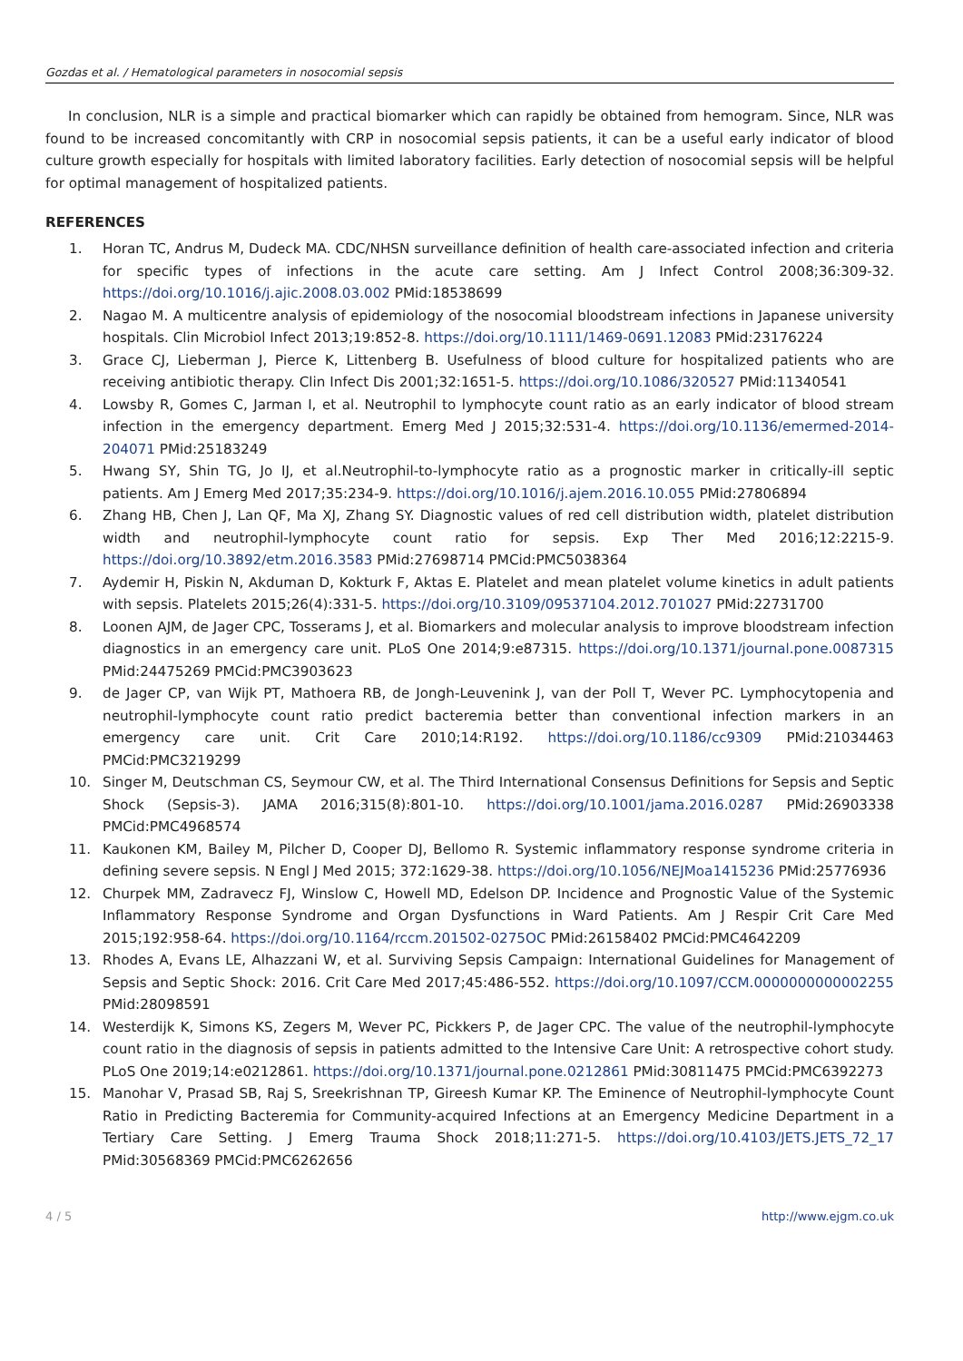Gozdas et al. / Hematological parameters in nosocomial sepsis
In conclusion, NLR is a simple and practical biomarker which can rapidly be obtained from hemogram. Since, NLR was found to be increased concomitantly with CRP in nosocomial sepsis patients, it can be a useful early indicator of blood culture growth especially for hospitals with limited laboratory facilities. Early detection of nosocomial sepsis will be helpful for optimal management of hospitalized patients.
REFERENCES
1. Horan TC, Andrus M, Dudeck MA. CDC/NHSN surveillance definition of health care-associated infection and criteria for specific types of infections in the acute care setting. Am J Infect Control 2008;36:309-32. https://doi.org/10.1016/j.ajic.2008.03.002 PMid:18538699
2. Nagao M. A multicentre analysis of epidemiology of the nosocomial bloodstream infections in Japanese university hospitals. Clin Microbiol Infect 2013;19:852-8. https://doi.org/10.1111/1469-0691.12083 PMid:23176224
3. Grace CJ, Lieberman J, Pierce K, Littenberg B. Usefulness of blood culture for hospitalized patients who are receiving antibiotic therapy. Clin Infect Dis 2001;32:1651-5. https://doi.org/10.1086/320527 PMid:11340541
4. Lowsby R, Gomes C, Jarman I, et al. Neutrophil to lymphocyte count ratio as an early indicator of blood stream infection in the emergency department. Emerg Med J 2015;32:531-4. https://doi.org/10.1136/emermed-2014-204071 PMid:25183249
5. Hwang SY, Shin TG, Jo IJ, et al.Neutrophil-to-lymphocyte ratio as a prognostic marker in critically-ill septic patients. Am J Emerg Med 2017;35:234-9. https://doi.org/10.1016/j.ajem.2016.10.055 PMid:27806894
6. Zhang HB, Chen J, Lan QF, Ma XJ, Zhang SY. Diagnostic values of red cell distribution width, platelet distribution width and neutrophil-lymphocyte count ratio for sepsis. Exp Ther Med 2016;12:2215-9. https://doi.org/10.3892/etm.2016.3583 PMid:27698714 PMCid:PMC5038364
7. Aydemir H, Piskin N, Akduman D, Kokturk F, Aktas E. Platelet and mean platelet volume kinetics in adult patients with sepsis. Platelets 2015;26(4):331-5. https://doi.org/10.3109/09537104.2012.701027 PMid:22731700
8. Loonen AJM, de Jager CPC, Tosserams J, et al. Biomarkers and molecular analysis to improve bloodstream infection diagnostics in an emergency care unit. PLoS One 2014;9:e87315. https://doi.org/10.1371/journal.pone.0087315 PMid:24475269 PMCid:PMC3903623
9. de Jager CP, van Wijk PT, Mathoera RB, de Jongh-Leuvenink J, van der Poll T, Wever PC. Lymphocytopenia and neutrophil-lymphocyte count ratio predict bacteremia better than conventional infection markers in an emergency care unit. Crit Care 2010;14:R192. https://doi.org/10.1186/cc9309 PMid:21034463 PMCid:PMC3219299
10. Singer M, Deutschman CS, Seymour CW, et al. The Third International Consensus Definitions for Sepsis and Septic Shock (Sepsis-3). JAMA 2016;315(8):801-10. https://doi.org/10.1001/jama.2016.0287 PMid:26903338 PMCid:PMC4968574
11. Kaukonen KM, Bailey M, Pilcher D, Cooper DJ, Bellomo R. Systemic inflammatory response syndrome criteria in defining severe sepsis. N Engl J Med 2015; 372:1629-38. https://doi.org/10.1056/NEJMoa1415236 PMid:25776936
12. Churpek MM, Zadravecz FJ, Winslow C, Howell MD, Edelson DP. Incidence and Prognostic Value of the Systemic Inflammatory Response Syndrome and Organ Dysfunctions in Ward Patients. Am J Respir Crit Care Med 2015;192:958-64. https://doi.org/10.1164/rccm.201502-0275OC PMid:26158402 PMCid:PMC4642209
13. Rhodes A, Evans LE, Alhazzani W, et al. Surviving Sepsis Campaign: International Guidelines for Management of Sepsis and Septic Shock: 2016. Crit Care Med 2017;45:486-552. https://doi.org/10.1097/CCM.0000000000002255 PMid:28098591
14. Westerdijk K, Simons KS, Zegers M, Wever PC, Pickkers P, de Jager CPC. The value of the neutrophil-lymphocyte count ratio in the diagnosis of sepsis in patients admitted to the Intensive Care Unit: A retrospective cohort study. PLoS One 2019;14:e0212861. https://doi.org/10.1371/journal.pone.0212861 PMid:30811475 PMCid:PMC6392273
15. Manohar V, Prasad SB, Raj S, Sreekrishnan TP, Gireesh Kumar KP. The Eminence of Neutrophil-lymphocyte Count Ratio in Predicting Bacteremia for Community-acquired Infections at an Emergency Medicine Department in a Tertiary Care Setting. J Emerg Trauma Shock 2018;11:271-5. https://doi.org/10.4103/JETS.JETS_72_17 PMid:30568369 PMCid:PMC6262656
4 / 5 http://www.ejgm.co.uk